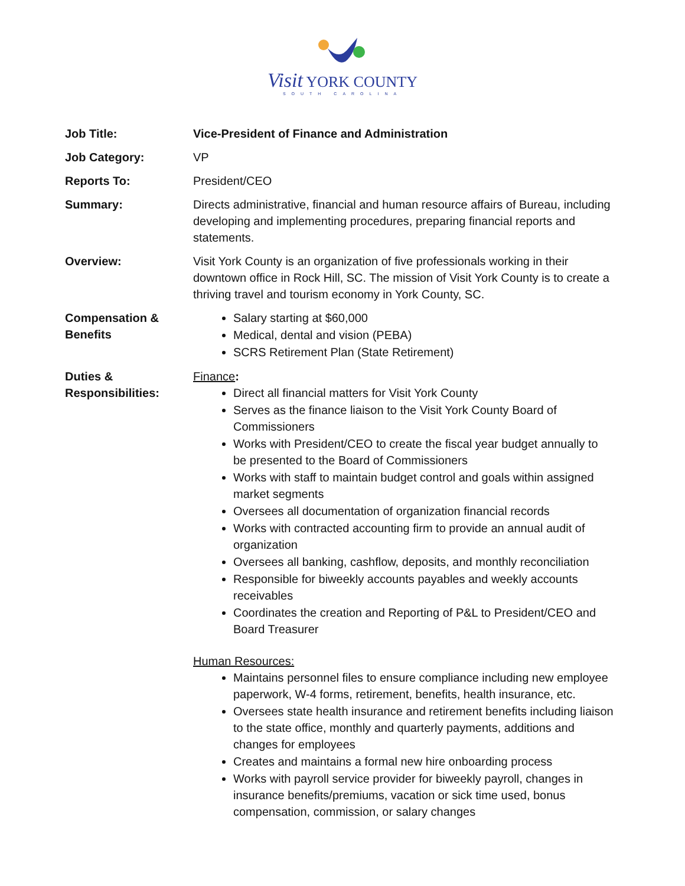Visit YORK COUNTY
SOUTH CAROLINA
Job Title: Vice-President of Finance and Administration
Job Category: VP
Reports To: President/CEO
Summary: Directs administrative, financial and human resource affairs of Bureau, including developing and implementing procedures, preparing financial reports and statements.
Overview: Visit York County is an organization of five professionals working in their downtown office in Rock Hill, SC. The mission of Visit York County is to create a thriving travel and tourism economy in York County, SC.
Compensation & Benefits
Salary starting at $60,000
Medical, dental and vision (PEBA)
SCRS Retirement Plan (State Retirement)
Duties & Responsibilities:
Finance:
Direct all financial matters for Visit York County
Serves as the finance liaison to the Visit York County Board of Commissioners
Works with President/CEO to create the fiscal year budget annually to be presented to the Board of Commissioners
Works with staff to maintain budget control and goals within assigned market segments
Oversees all documentation of organization financial records
Works with contracted accounting firm to provide an annual audit of organization
Oversees all banking, cashflow, deposits, and monthly reconciliation
Responsible for biweekly accounts payables and weekly accounts receivables
Coordinates the creation and Reporting of P&L to President/CEO and Board Treasurer
Human Resources:
Maintains personnel files to ensure compliance including new employee paperwork, W-4 forms, retirement, benefits, health insurance, etc.
Oversees state health insurance and retirement benefits including liaison to the state office, monthly and quarterly payments, additions and changes for employees
Creates and maintains a formal new hire onboarding process
Works with payroll service provider for biweekly payroll, changes in insurance benefits/premiums, vacation or sick time used, bonus compensation, commission, or salary changes